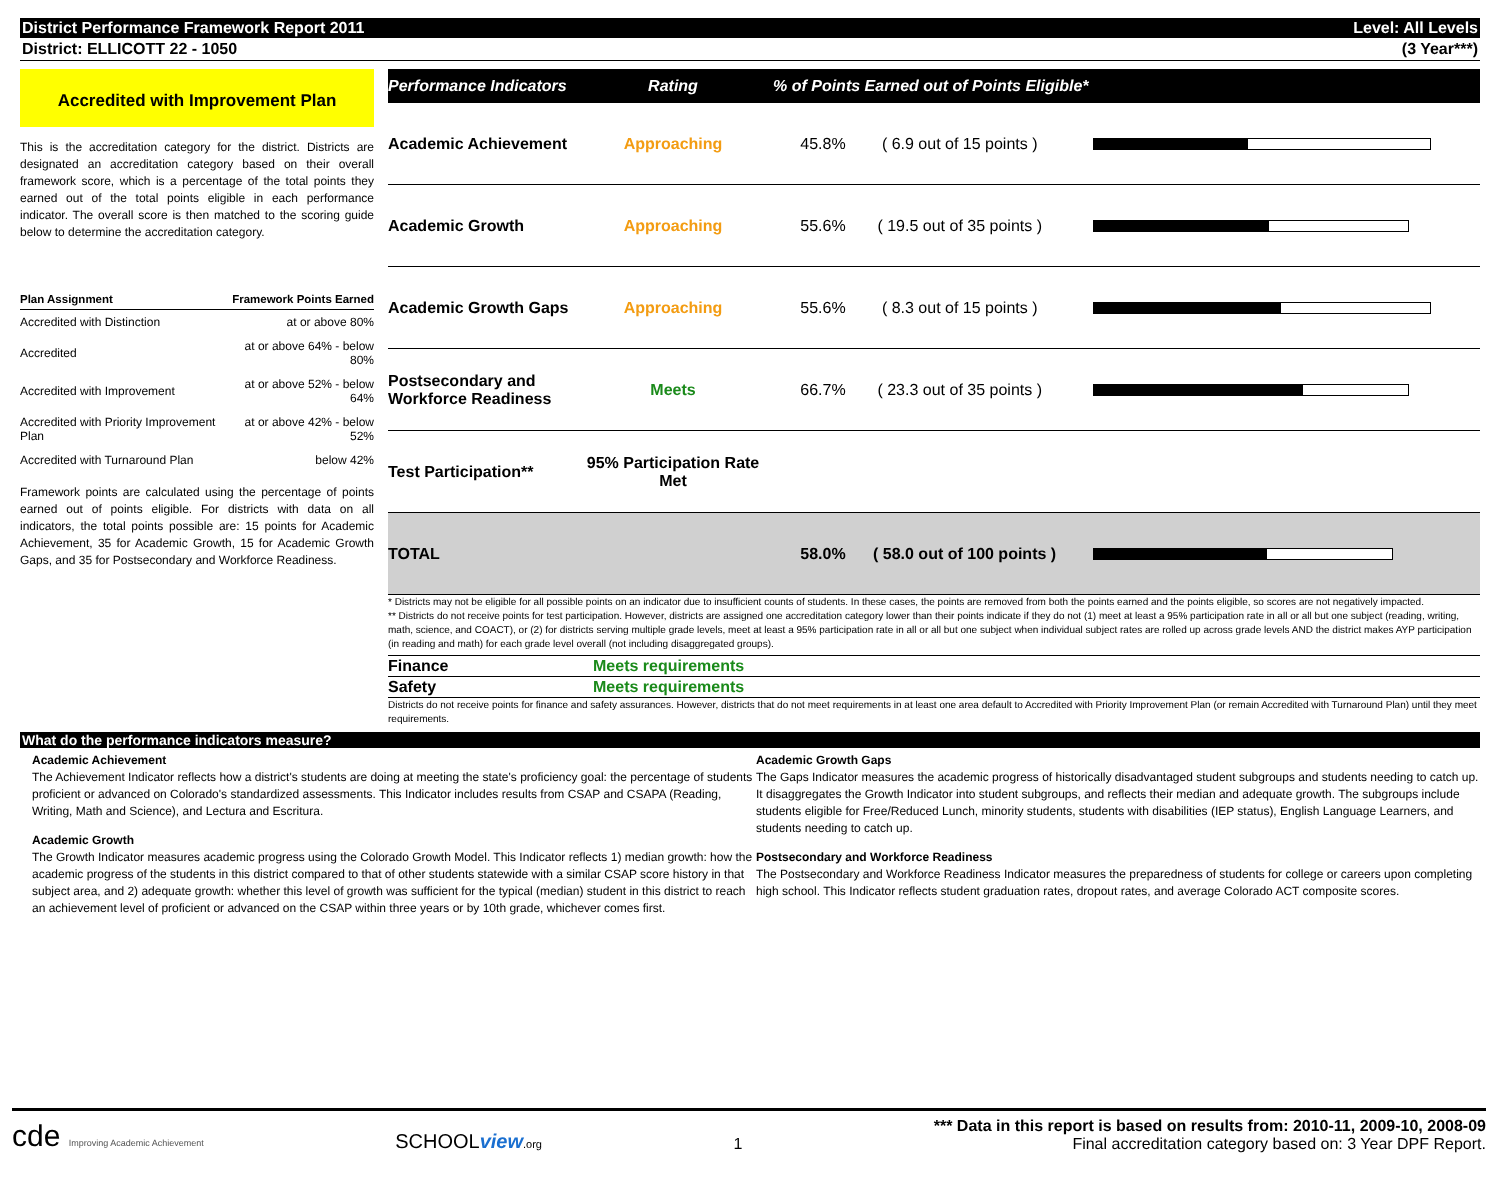District Performance Framework Report 2011 Level: All Levels
District: ELLICOTT 22 - 1050 (3 Year***)
Accredited with Improvement Plan
This is the accreditation category for the district. Districts are designated an accreditation category based on their overall framework score, which is a percentage of the total points they earned out of the total points eligible in each performance indicator. The overall score is then matched to the scoring guide below to determine the accreditation category.
| Plan Assignment | Framework Points Earned |
| --- | --- |
| Accredited with Distinction | at or above 80% |
| Accredited | at or above 64% - below 80% |
| Accredited with Improvement | at or above 52% - below 64% |
| Accredited with Priority Improvement Plan | at or above 42% - below 52% |
| Accredited with Turnaround Plan | below 42% |
Framework points are calculated using the percentage of points earned out of points eligible. For districts with data on all indicators, the total points possible are: 15 points for Academic Achievement, 35 for Academic Growth, 15 for Academic Growth Gaps, and 35 for Postsecondary and Workforce Readiness.
| Performance Indicators | Rating | % of Points Earned out of Points Eligible* | | |
| --- | --- | --- | --- | --- |
| Academic Achievement | Approaching | 45.8% | ( 6.9 out of 15 points ) | |
| Academic Growth | Approaching | 55.6% | ( 19.5 out of 35 points ) | |
| Academic Growth Gaps | Approaching | 55.6% | ( 8.3 out of 15 points ) | |
| Postsecondary and Workforce Readiness | Meets | 66.7% | ( 23.3 out of 35 points ) | |
| Test Participation** | 95% Participation Rate Met | | | |
| TOTAL | | 58.0% | ( 58.0 out of 100 points ) | |
* Districts may not be eligible for all possible points on an indicator due to insufficient counts of students. In these cases, the points are removed from both the points earned and the points eligible, so scores are not negatively impacted.
** Districts do not receive points for test participation. However, districts are assigned one accreditation category lower than their points indicate if they do not (1) meet at least a 95% participation rate in all or all but one subject (reading, writing, math, science, and COACT), or (2) for districts serving multiple grade levels, meet at least a 95% participation rate in all or all but one subject when individual subject rates are rolled up across grade levels AND the district makes AYP participation (in reading and math) for each grade level overall (not including disaggregated groups).
Finance Meets requirements
Safety Meets requirements
Districts do not receive points for finance and safety assurances. However, districts that do not meet requirements in at least one area default to Accredited with Priority Improvement Plan (or remain Accredited with Turnaround Plan) until they meet requirements.
What do the performance indicators measure?
Academic Achievement
The Achievement Indicator reflects how a district's students are doing at meeting the state's proficiency goal: the percentage of students proficient or advanced on Colorado's standardized assessments. This Indicator includes results from CSAP and CSAPA (Reading, Writing, Math and Science), and Lectura and Escritura.
Academic Growth
The Growth Indicator measures academic progress using the Colorado Growth Model. This Indicator reflects 1) median growth: how the academic progress of the students in this district compared to that of other students statewide with a similar CSAP score history in that subject area, and 2) adequate growth: whether this level of growth was sufficient for the typical (median) student in this district to reach an achievement level of proficient or advanced on the CSAP within three years or by 10th grade, whichever comes first.
Academic Growth Gaps
The Gaps Indicator measures the academic progress of historically disadvantaged student subgroups and students needing to catch up. It disaggregates the Growth Indicator into student subgroups, and reflects their median and adequate growth. The subgroups include students eligible for Free/Reduced Lunch, minority students, students with disabilities (IEP status), English Language Learners, and students needing to catch up.
Postsecondary and Workforce Readiness
The Postsecondary and Workforce Readiness Indicator measures the preparedness of students for college or careers upon completing high school. This Indicator reflects student graduation rates, dropout rates, and average Colorado ACT composite scores.
cde Improving Academic Achievement SCHOOLview.org 1 *** Data in this report is based on results from: 2010-11, 2009-10, 2008-09
Final accreditation category based on: 3 Year DPF Report.